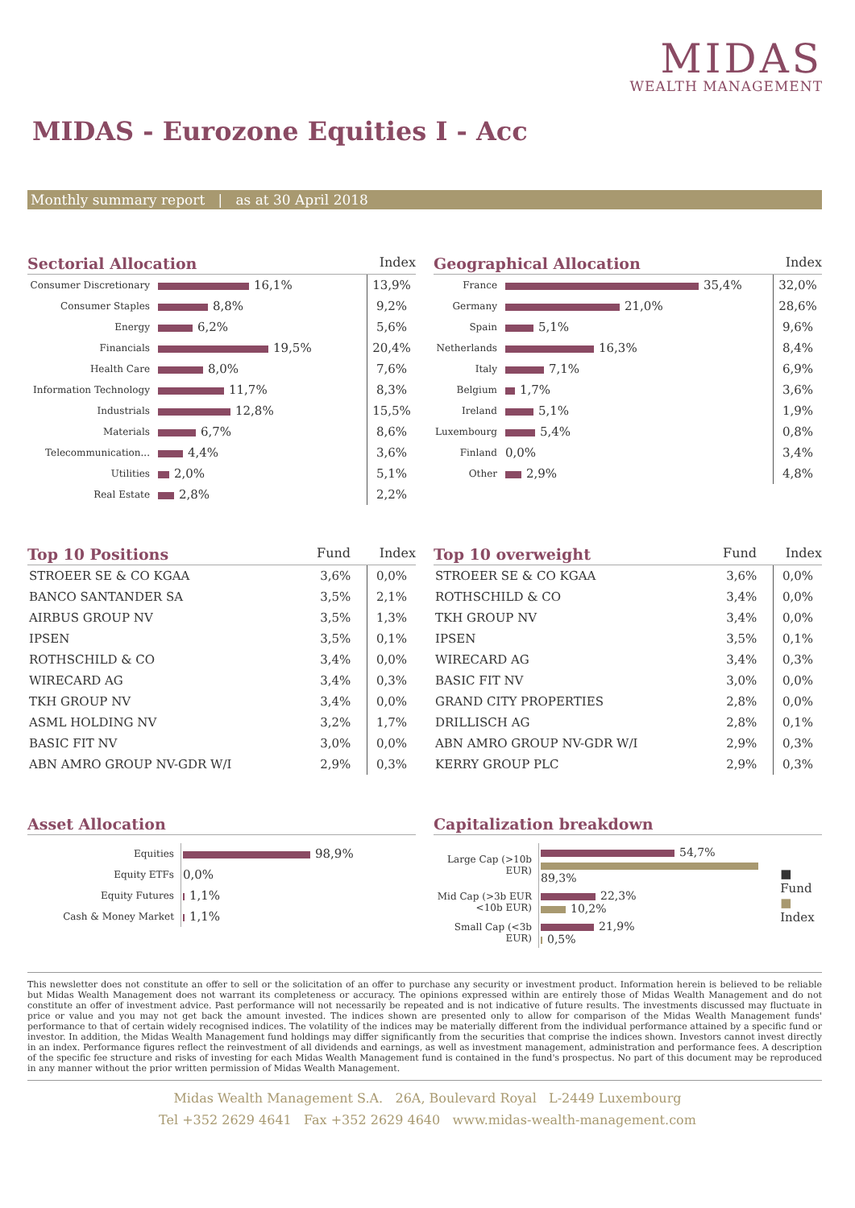MIDAS
WEALTH MANAGEMENT
MIDAS - Eurozone Equities I - Acc
Monthly summary report | as at 30 April 2018
Sectorial Allocation Index
| Consumer Discretionary | 16,1% | 13,9% |
| Consumer Staples | 8,8% | 9,2% |
| Energy | 6,2% | 5,6% |
| Financials | 19,5% | 20,4% |
| Health Care | 8,0% | 7,6% |
| Information Technology | 11,7% | 8,3% |
| Industrials | 12,8% | 15,5% |
| Materials | 6,7% | 8,6% |
| Telecommunication... | 4,4% | 3,6% |
| Utilities | 2,0% | 5,1% |
| Real Estate | 2,8% | 2,2% |
Geographical Allocation Index
| France | 35,4% | 32,0% |
| Germany | 21,0% | 28,6% |
| Spain | 5,1% | 9,6% |
| Netherlands | 16,3% | 8,4% |
| Italy | 7,1% | 6,9% |
| Belgium | 1,7% | 3,6% |
| Ireland | 5,1% | 1,9% |
| Luxembourg | 5,4% | 0,8% |
| Finland | 0,0% | 3,4% |
| Other | 2,9% | 4,8% |
Top 10 Positions Fund Index
| STROEER SE & CO KGAA | 3,6% | 0,0% |
| BANCO SANTANDER SA | 3,5% | 2,1% |
| AIRBUS GROUP NV | 3,5% | 1,3% |
| IPSEN | 3,5% | 0,1% |
| ROTHSCHILD & CO | 3,4% | 0,0% |
| WIRECARD AG | 3,4% | 0,3% |
| TKH GROUP NV | 3,4% | 0,0% |
| ASML HOLDING NV | 3,2% | 1,7% |
| BASIC FIT NV | 3,0% | 0,0% |
| ABN AMRO GROUP NV-GDR W/I | 2,9% | 0,3% |
Top 10 overweight Fund Index
| STROEER SE & CO KGAA | 3,6% | 0,0% |
| ROTHSCHILD & CO | 3,4% | 0,0% |
| TKH GROUP NV | 3,4% | 0,0% |
| IPSEN | 3,5% | 0,1% |
| WIRECARD AG | 3,4% | 0,3% |
| BASIC FIT NV | 3,0% | 0,0% |
| GRAND CITY PROPERTIES | 2,8% | 0,0% |
| DRILLISCH AG | 2,8% | 0,1% |
| ABN AMRO GROUP NV-GDR W/I | 2,9% | 0,3% |
| KERRY GROUP PLC | 2,9% | 0,3% |
Asset Allocation
| Equities | 98,9% |
| Equity ETFs | 0,0% |
| Equity Futures | 1,1% |
| Cash & Money Market | 1,1% |
Capitalization breakdown
| Large Cap (>10b EUR) | 54,7% 89,3% | ■ Fund ■ Index |
| Mid Cap (>3b EUR <10b EUR) | 22,3% 10,2% | |
| Small Cap (<3b EUR) | 21,9% 0,5% | |
This newsletter does not constitute an offer to sell or the solicitation of an offer to purchase any security or investment product. Information herein is believed to be reliable but Midas Wealth Management does not warrant its completeness or accuracy. The opinions expressed within are entirely those of Midas Wealth Management and do not constitute an offer of investment advice. Past performance will not necessarily be repeated and is not indicative of future results. The investments discussed may fluctuate in price or value and you may not get back the amount invested. The indices shown are presented only to allow for comparison of the Midas Wealth Management funds' performance to that of certain widely recognised indices. The volatility of the indices may be materially different from the individual performance attained by a specific fund or investor. In addition, the Midas Wealth Management fund holdings may differ significantly from the securities that comprise the indices shown. Investors cannot invest directly in an index. Performance figures reflect the reinvestment of all dividends and earnings, as well as investment management, administration and performance fees. A description of the specific fee structure and risks of investing for each Midas Wealth Management fund is contained in the fund's prospectus. No part of this document may be reproduced in any manner without the prior written permission of Midas Wealth Management.
Midas Wealth Management S.A. 26A, Boulevard Royal L-2449 Luxembourg
Tel +352 2629 4641 Fax +352 2629 4640 www.midas-wealth-management.com